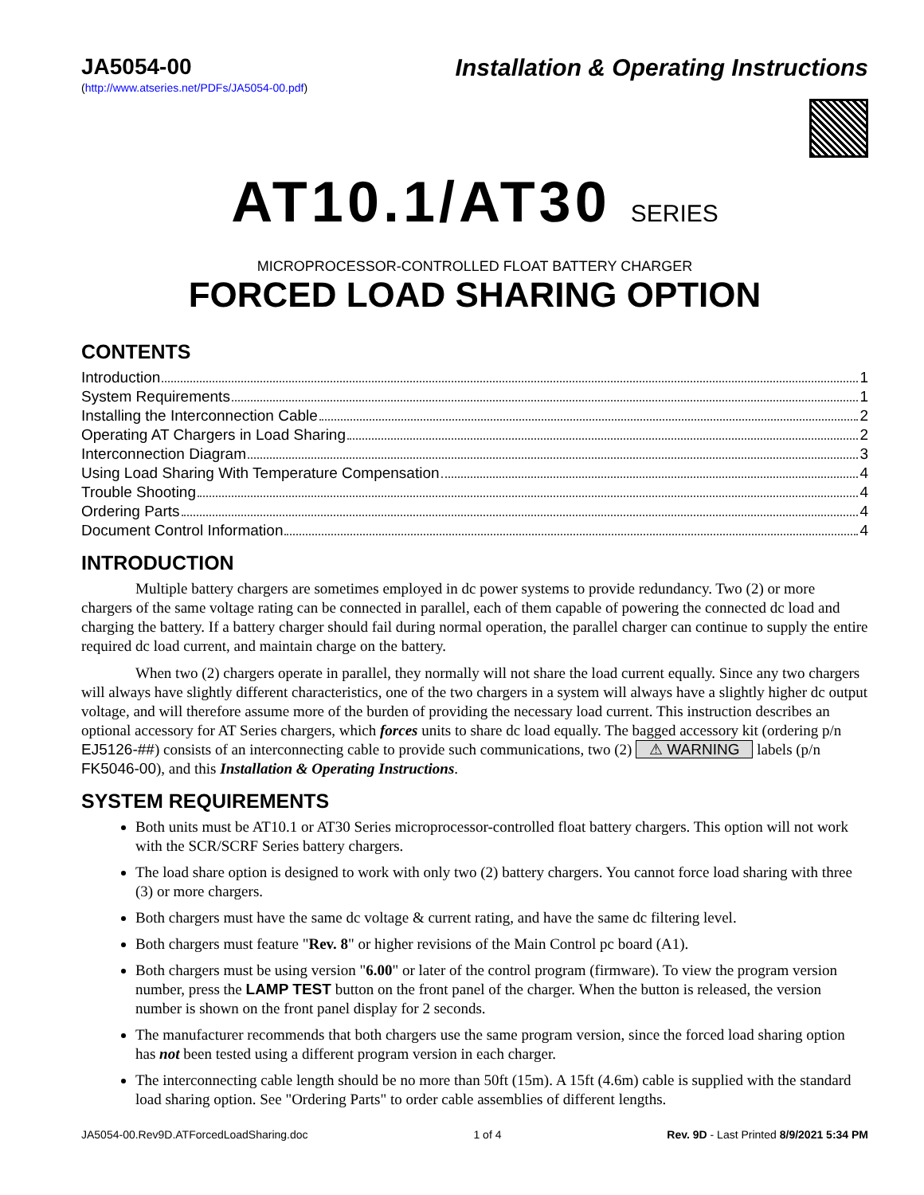JA5054-00 Installation & Operating Instructions
(http://www.atseries.net/PDFs/JA5054-00.pdf)
AT10.1/AT30 SERIES
MICROPROCESSOR-CONTROLLED FLOAT BATTERY CHARGER
FORCED LOAD SHARING OPTION
CONTENTS
Introduction 1
System Requirements 1
Installing the Interconnection Cable 2
Operating AT Chargers in Load Sharing 2
Interconnection Diagram 3
Using Load Sharing With Temperature Compensation 4
Trouble Shooting 4
Ordering Parts 4
Document Control Information 4
INTRODUCTION
Multiple battery chargers are sometimes employed in dc power systems to provide redundancy. Two (2) or more chargers of the same voltage rating can be connected in parallel, each of them capable of powering the connected dc load and charging the battery. If a battery charger should fail during normal operation, the parallel charger can continue to supply the entire required dc load current, and maintain charge on the battery.
When two (2) chargers operate in parallel, they normally will not share the load current equally. Since any two chargers will always have slightly different characteristics, one of the two chargers in a system will always have a slightly higher dc output voltage, and will therefore assume more of the burden of providing the necessary load current. This instruction describes an optional accessory for AT Series chargers, which forces units to share dc load equally. The bagged accessory kit (ordering p/n EJ5126-##) consists of an interconnecting cable to provide such communications, two (2) ⚠ WARNING labels (p/n FK5046-00), and this Installation & Operating Instructions.
SYSTEM REQUIREMENTS
Both units must be AT10.1 or AT30 Series microprocessor-controlled float battery chargers. This option will not work with the SCR/SCRF Series battery chargers.
The load share option is designed to work with only two (2) battery chargers. You cannot force load sharing with three (3) or more chargers.
Both chargers must have the same dc voltage & current rating, and have the same dc filtering level.
Both chargers must feature "Rev. 8" or higher revisions of the Main Control pc board (A1).
Both chargers must be using version "6.00" or later of the control program (firmware). To view the program version number, press the LAMP TEST button on the front panel of the charger. When the button is released, the version number is shown on the front panel display for 2 seconds.
The manufacturer recommends that both chargers use the same program version, since the forced load sharing option has not been tested using a different program version in each charger.
The interconnecting cable length should be no more than 50ft (15m). A 15ft (4.6m) cable is supplied with the standard load sharing option. See "Ordering Parts" to order cable assemblies of different lengths.
JA5054-00.Rev9D.ATForcedLoadSharing.doc 1 of 4 Rev. 9D - Last Printed 8/9/2021 5:34 PM